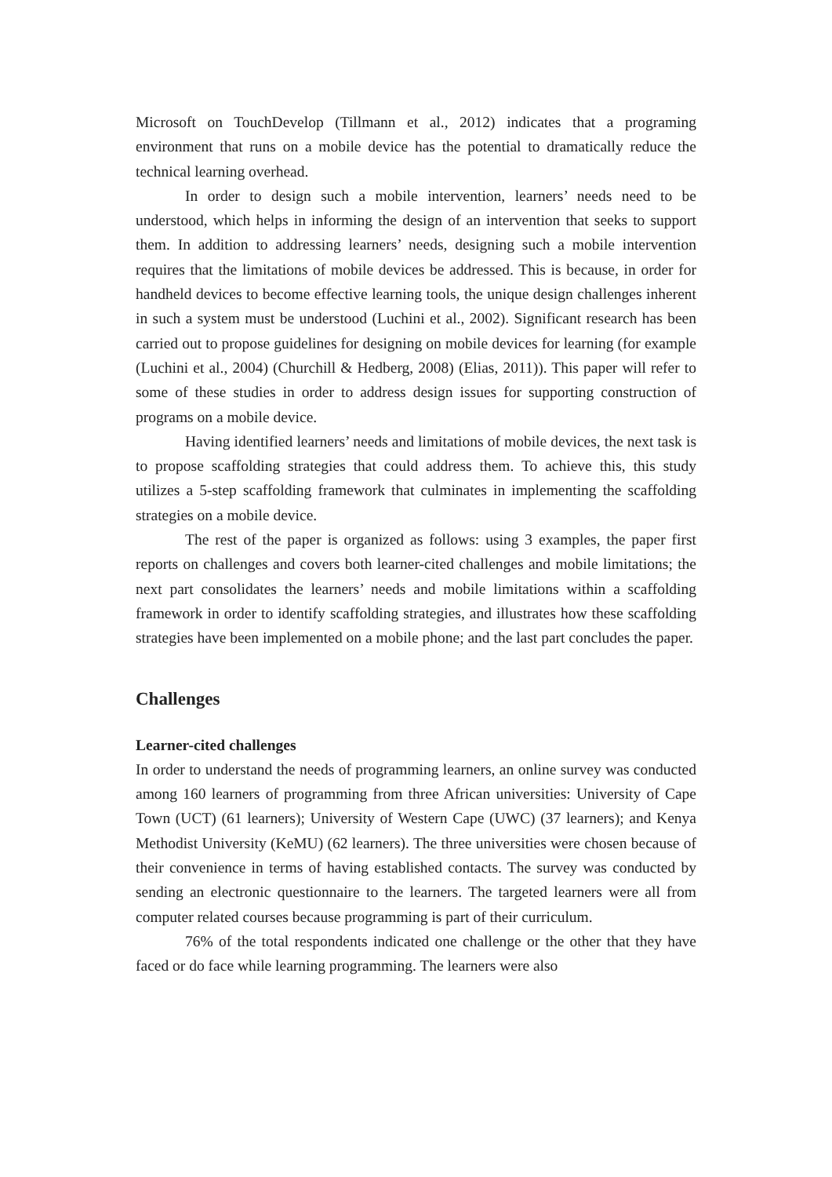Microsoft on TouchDevelop (Tillmann et al., 2012) indicates that a programing environment that runs on a mobile device has the potential to dramatically reduce the technical learning overhead.
In order to design such a mobile intervention, learners’ needs need to be understood, which helps in informing the design of an intervention that seeks to support them. In addition to addressing learners’ needs, designing such a mobile intervention requires that the limitations of mobile devices be addressed. This is because, in order for handheld devices to become effective learning tools, the unique design challenges inherent in such a system must be understood (Luchini et al., 2002). Significant research has been carried out to propose guidelines for designing on mobile devices for learning (for example (Luchini et al., 2004) (Churchill & Hedberg, 2008) (Elias, 2011)). This paper will refer to some of these studies in order to address design issues for supporting construction of programs on a mobile device.
Having identified learners’ needs and limitations of mobile devices, the next task is to propose scaffolding strategies that could address them. To achieve this, this study utilizes a 5-step scaffolding framework that culminates in implementing the scaffolding strategies on a mobile device.
The rest of the paper is organized as follows: using 3 examples, the paper first reports on challenges and covers both learner-cited challenges and mobile limitations; the next part consolidates the learners’ needs and mobile limitations within a scaffolding framework in order to identify scaffolding strategies, and illustrates how these scaffolding strategies have been implemented on a mobile phone; and the last part concludes the paper.
Challenges
Learner-cited challenges
In order to understand the needs of programming learners, an online survey was conducted among 160 learners of programming from three African universities: University of Cape Town (UCT) (61 learners); University of Western Cape (UWC) (37 learners); and Kenya Methodist University (KeMU) (62 learners). The three universities were chosen because of their convenience in terms of having established contacts. The survey was conducted by sending an electronic questionnaire to the learners. The targeted learners were all from computer related courses because programming is part of their curriculum.
76% of the total respondents indicated one challenge or the other that they have faced or do face while learning programming. The learners were also